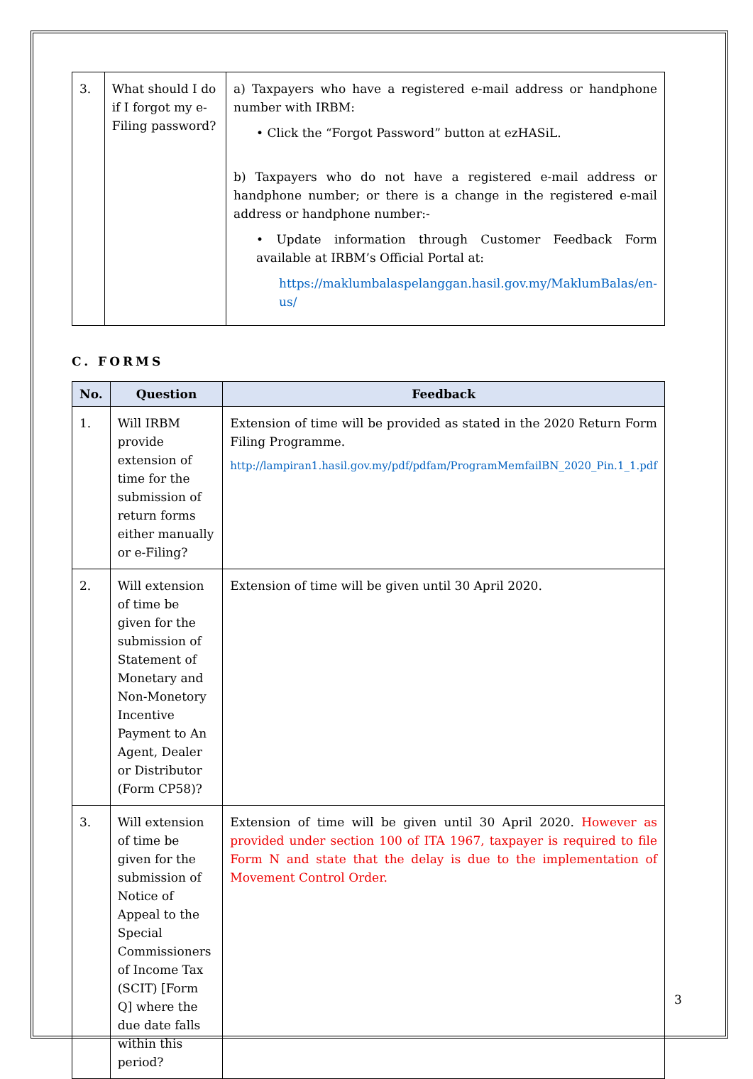| 3. | What should I do if I forgot my e-Filing password? | a) Taxpayers who have a registered e-mail address or handphone number with IRBM: • Click the “Forgot Password” button at ezHASiL. b) Taxpayers who do not have a registered e-mail address or handphone number; or there is a change in the registered e-mail address or handphone number:- • Update information through Customer Feedback Form available at IRBM’s Official Portal at: https://maklumbalaspelanggan.hasil.gov.my/MaklumBalas/en-us/ |
C. FORMS
| No. | Question | Feedback |
| --- | --- | --- |
| 1. | Will IRBM provide extension of time for the submission of return forms either manually or e-Filing? | Extension of time will be provided as stated in the 2020 Return Form Filing Programme. http://lampiran1.hasil.gov.my/pdf/pdfam/ProgramMemfailBN_2020_Pin.1_1.pdf |
| 2. | Will extension of time be given for the submission of Statement of Monetary and Non-Monetory Incentive Payment to An Agent, Dealer or Distributor (Form CP58)? | Extension of time will be given until 30 April 2020. |
| 3. | Will extension of time be given for the submission of Notice of Appeal to the Special Commissioners of Income Tax (SCIT) [Form Q] where the due date falls within this period? | Extension of time will be given until 30 April 2020. However as provided under section 100 of ITA 1967, taxpayer is required to file Form N and state that the delay is due to the implementation of Movement Control Order. |
3